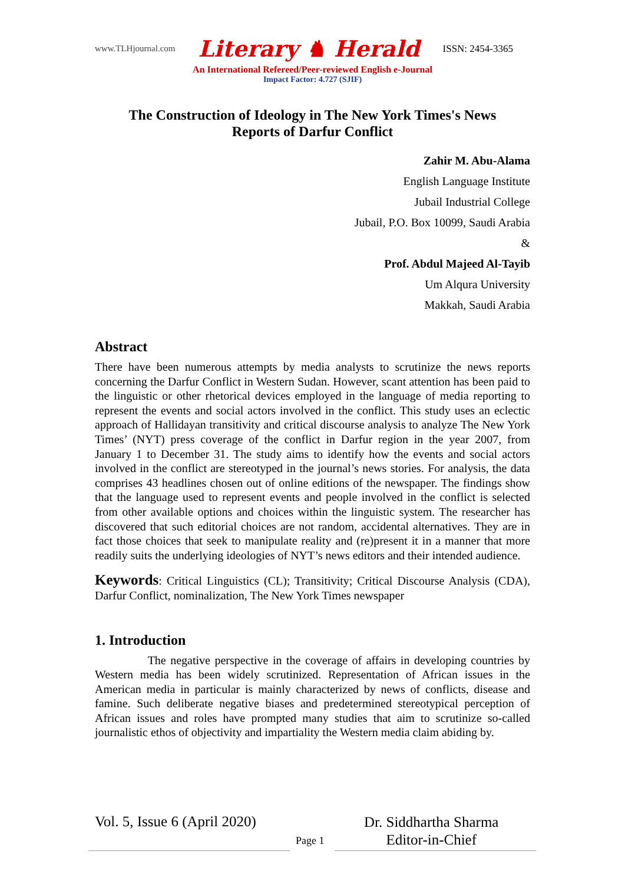www.TLHjournal.com Literary ♞ Herald ISSN: 2454-3365
An International Refereed/Peer-reviewed English e-Journal
Impact Factor: 4.727 (SJIF)
The Construction of Ideology in The New York Times's News
Reports of Darfur Conflict
Zahir M. Abu-Alama
English Language Institute
Jubail Industrial College
Jubail, P.O. Box 10099, Saudi Arabia
&
Prof. Abdul Majeed Al-Tayib
Um Alqura University
Makkah, Saudi Arabia
Abstract
There have been numerous attempts by media analysts to scrutinize the news reports concerning the Darfur Conflict in Western Sudan. However, scant attention has been paid to the linguistic or other rhetorical devices employed in the language of media reporting to represent the events and social actors involved in the conflict. This study uses an eclectic approach of Hallidayan transitivity and critical discourse analysis to analyze The New York Times’ (NYT) press coverage of the conflict in Darfur region in the year 2007, from January 1 to December 31. The study aims to identify how the events and social actors involved in the conflict are stereotyped in the journal’s news stories. For analysis, the data comprises 43 headlines chosen out of online editions of the newspaper. The findings show that the language used to represent events and people involved in the conflict is selected from other available options and choices within the linguistic system. The researcher has discovered that such editorial choices are not random, accidental alternatives. They are in fact those choices that seek to manipulate reality and (re)present it in a manner that more readily suits the underlying ideologies of NYT’s news editors and their intended audience.
Keywords: Critical Linguistics (CL); Transitivity; Critical Discourse Analysis (CDA), Darfur Conflict, nominalization, The New York Times newspaper
1. Introduction
The negative perspective in the coverage of affairs in developing countries by Western media has been widely scrutinized. Representation of African issues in the American media in particular is mainly characterized by news of conflicts, disease and famine. Such deliberate negative biases and predetermined stereotypical perception of African issues and roles have prompted many studies that aim to scrutinize so-called journalistic ethos of objectivity and impartiality the Western media claim abiding by.
Vol. 5, Issue 6 (April 2020)
Page 1
Dr. Siddhartha Sharma
Editor-in-Chief